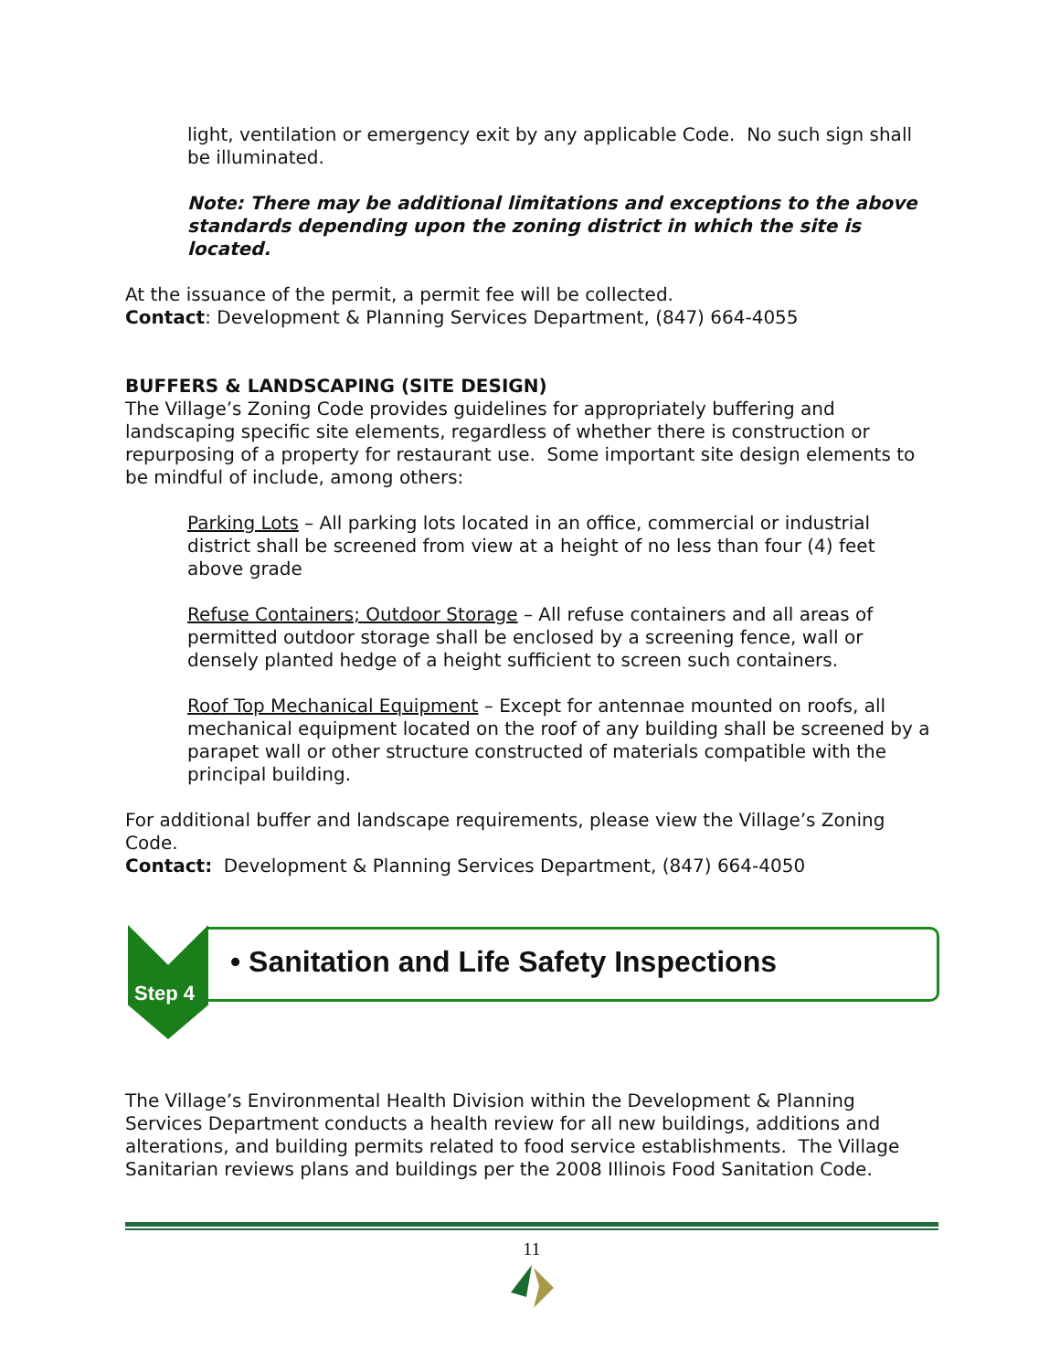light, ventilation or emergency exit by any applicable Code. No such sign shall be illuminated.
Note: There may be additional limitations and exceptions to the above standards depending upon the zoning district in which the site is located.
At the issuance of the permit, a permit fee will be collected.
Contact: Development & Planning Services Department, (847) 664-4055
BUFFERS & LANDSCAPING (SITE DESIGN)
The Village’s Zoning Code provides guidelines for appropriately buffering and landscaping specific site elements, regardless of whether there is construction or repurposing of a property for restaurant use. Some important site design elements to be mindful of include, among others:
Parking Lots – All parking lots located in an office, commercial or industrial district shall be screened from view at a height of no less than four (4) feet above grade
Refuse Containers; Outdoor Storage – All refuse containers and all areas of permitted outdoor storage shall be enclosed by a screening fence, wall or densely planted hedge of a height sufficient to screen such containers.
Roof Top Mechanical Equipment – Except for antennae mounted on roofs, all mechanical equipment located on the roof of any building shall be screened by a parapet wall or other structure constructed of materials compatible with the principal building.
For additional buffer and landscape requirements, please view the Village’s Zoning Code.
Contact: Development & Planning Services Department, (847) 664-4050
Step 4
• Sanitation and Life Safety Inspections
The Village’s Environmental Health Division within the Development & Planning Services Department conducts a health review for all new buildings, additions and alterations, and building permits related to food service establishments. The Village Sanitarian reviews plans and buildings per the 2008 Illinois Food Sanitation Code.
11